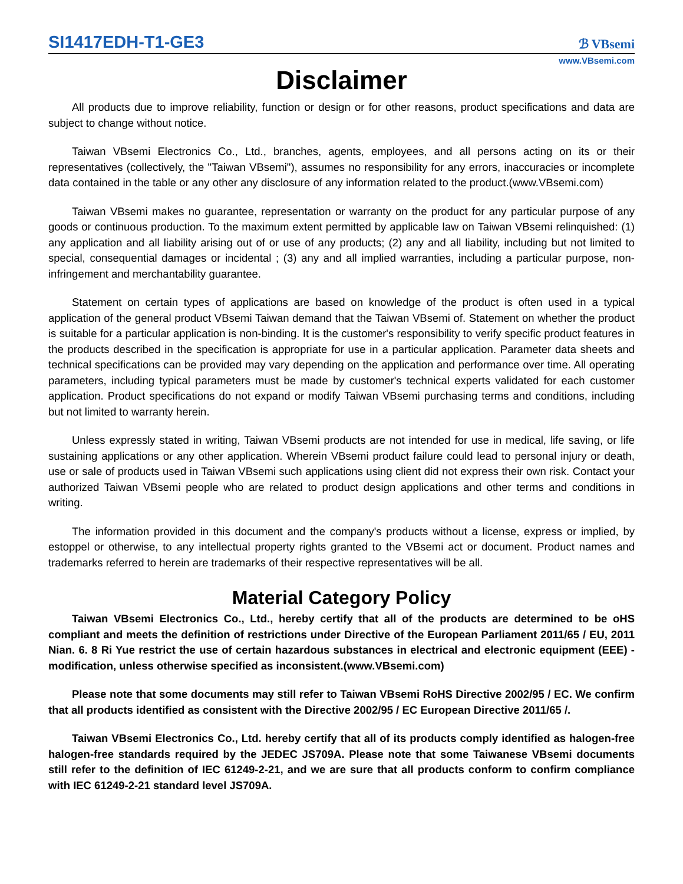SI1417EDH-T1-GE3
ℬ VBsemi
www.VBsemi.com
Disclaimer
All products due to improve reliability, function or design or for other reasons, product specifications and data are subject to change without notice.
Taiwan VBsemi Electronics Co., Ltd., branches, agents, employees, and all persons acting on its or their representatives (collectively, the "Taiwan VBsemi"), assumes no responsibility for any errors, inaccuracies or incomplete data contained in the table or any other any disclosure of any information related to the product.(www.VBsemi.com)
Taiwan VBsemi makes no guarantee, representation or warranty on the product for any particular purpose of any goods or continuous production. To the maximum extent permitted by applicable law on Taiwan VBsemi relinquished: (1) any application and all liability arising out of or use of any products; (2) any and all liability, including but not limited to special, consequential damages or incidental ; (3) any and all implied warranties, including a particular purpose, non-infringement and merchantability guarantee.
Statement on certain types of applications are based on knowledge of the product is often used in a typical application of the general product VBsemi Taiwan demand that the Taiwan VBsemi of. Statement on whether the product is suitable for a particular application is non-binding. It is the customer's responsibility to verify specific product features in the products described in the specification is appropriate for use in a particular application. Parameter data sheets and technical specifications can be provided may vary depending on the application and performance over time. All operating parameters, including typical parameters must be made by customer's technical experts validated for each customer application. Product specifications do not expand or modify Taiwan VBsemi purchasing terms and conditions, including but not limited to warranty herein.
Unless expressly stated in writing, Taiwan VBsemi products are not intended for use in medical, life saving, or life sustaining applications or any other application. Wherein VBsemi product failure could lead to personal injury or death, use or sale of products used in Taiwan VBsemi such applications using client did not express their own risk. Contact your authorized Taiwan VBsemi people who are related to product design applications and other terms and conditions in writing.
The information provided in this document and the company's products without a license, express or implied, by estoppel or otherwise, to any intellectual property rights granted to the VBsemi act or document. Product names and trademarks referred to herein are trademarks of their respective representatives will be all.
Material Category Policy
Taiwan VBsemi Electronics Co., Ltd., hereby certify that all of the products are determined to be oHS compliant and meets the definition of restrictions under Directive of the European Parliament 2011/65 / EU, 2011 Nian. 6. 8 Ri Yue restrict the use of certain hazardous substances in electrical and electronic equipment (EEE) - modification, unless otherwise specified as inconsistent.(www.VBsemi.com)
Please note that some documents may still refer to Taiwan VBsemi RoHS Directive 2002/95 / EC. We confirm that all products identified as consistent with the Directive 2002/95 / EC European Directive 2011/65 /.
Taiwan VBsemi Electronics Co., Ltd. hereby certify that all of its products comply identified as halogen-free halogen-free standards required by the JEDEC JS709A. Please note that some Taiwanese VBsemi documents still refer to the definition of IEC 61249-2-21, and we are sure that all products conform to confirm compliance with IEC 61249-2-21 standard level JS709A.